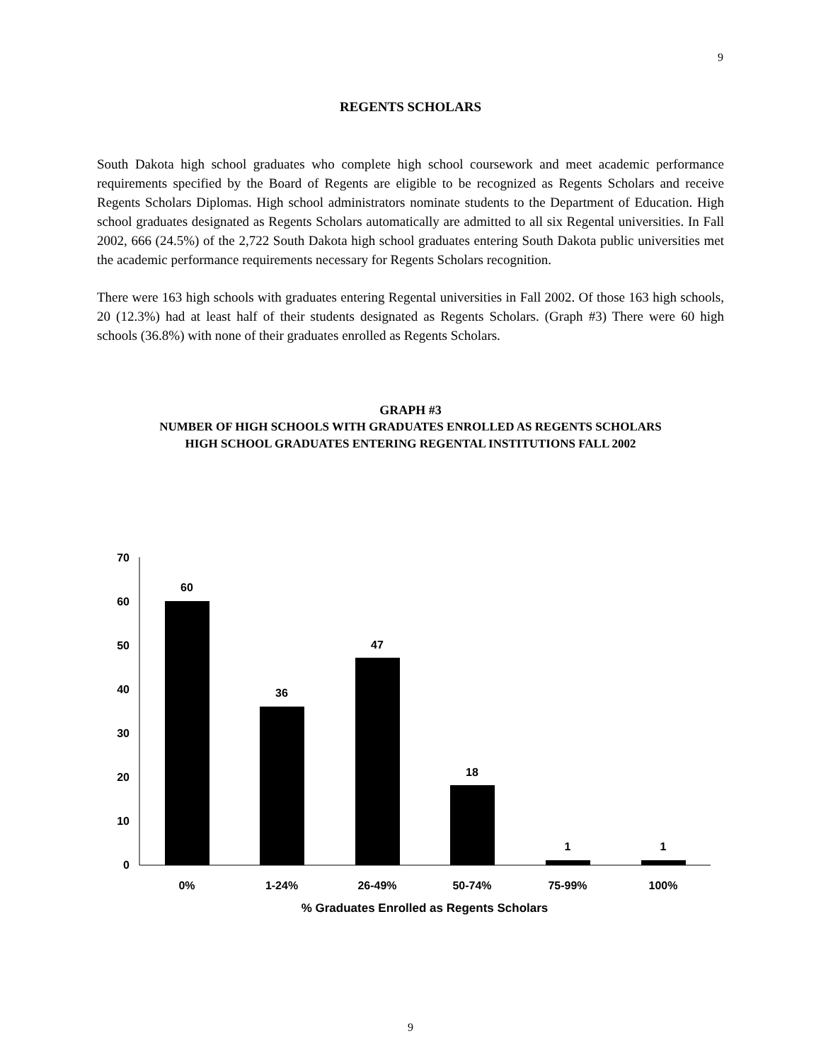9
REGENTS SCHOLARS
South Dakota high school graduates who complete high school coursework and meet academic performance requirements specified by the Board of Regents are eligible to be recognized as Regents Scholars and receive Regents Scholars Diplomas. High school administrators nominate students to the Department of Education. High school graduates designated as Regents Scholars automatically are admitted to all six Regental universities. In Fall 2002, 666 (24.5%) of the 2,722 South Dakota high school graduates entering South Dakota public universities met the academic performance requirements necessary for Regents Scholars recognition.
There were 163 high schools with graduates entering Regental universities in Fall 2002. Of those 163 high schools, 20 (12.3%) had at least half of their students designated as Regents Scholars. (Graph #3) There were 60 high schools (36.8%) with none of their graduates enrolled as Regents Scholars.
GRAPH #3
NUMBER OF HIGH SCHOOLS WITH GRADUATES ENROLLED AS REGENTS SCHOLARS
HIGH SCHOOL GRADUATES ENTERING REGENTAL INSTITUTIONS FALL 2002
70
60
50
40
30
20
10
0
60
36
47
18
1
1
0%
1-24%
26-49%
50-74%
75-99%
100%
% Graduates Enrolled as Regents Scholars
9